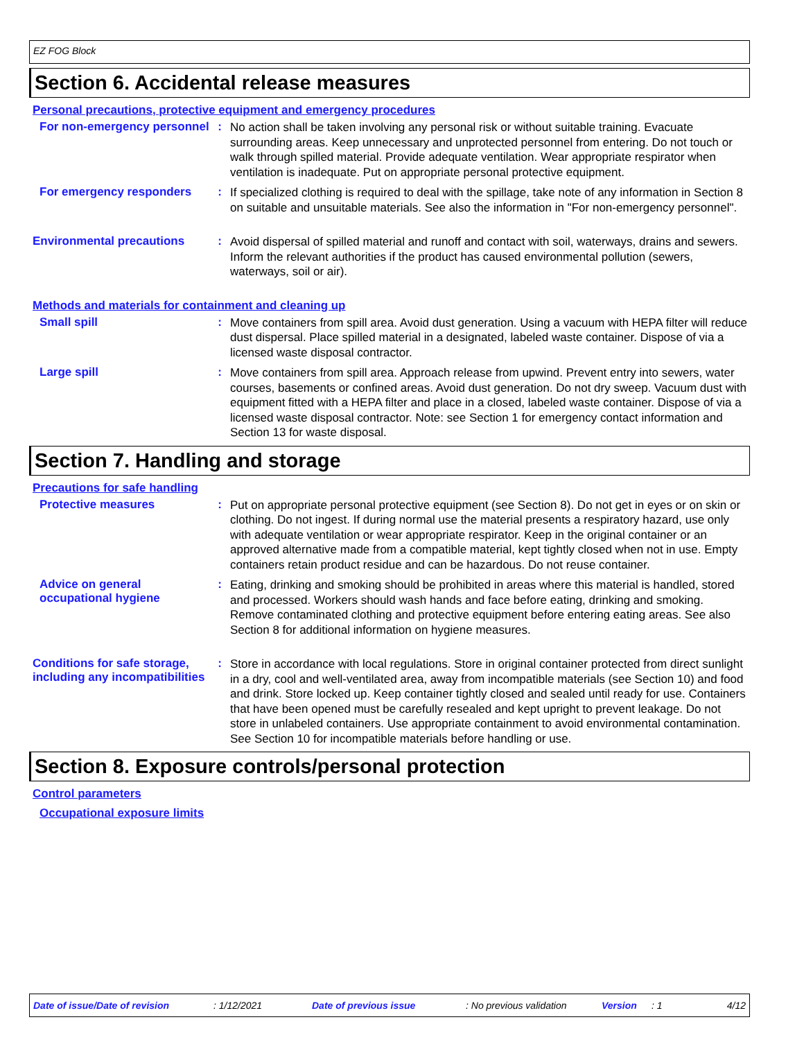EZ FOG Block
Section 6. Accidental release measures
Personal precautions, protective equipment and emergency procedures
For non-emergency personnel
:
No action shall be taken involving any personal risk or without suitable training. Evacuate surrounding areas. Keep unnecessary and unprotected personnel from entering. Do not touch or walk through spilled material. Provide adequate ventilation. Wear appropriate respirator when ventilation is inadequate. Put on appropriate personal protective equipment.
For emergency responders :
If specialized clothing is required to deal with the spillage, take note of any information in Section 8 on suitable and unsuitable materials. See also the information in "For non-emergency personnel".
Environmental precautions :
Avoid dispersal of spilled material and runoff and contact with soil, waterways, drains and sewers. Inform the relevant authorities if the product has caused environmental pollution (sewers, waterways, soil or air).
Methods and materials for containment and cleaning up
Small spill :
Move containers from spill area. Avoid dust generation. Using a vacuum with HEPA filter will reduce dust dispersal. Place spilled material in a designated, labeled waste container. Dispose of via a licensed waste disposal contractor.
Large spill :
Move containers from spill area. Approach release from upwind. Prevent entry into sewers, water courses, basements or confined areas. Avoid dust generation. Do not dry sweep. Vacuum dust with equipment fitted with a HEPA filter and place in a closed, labeled waste container. Dispose of via a licensed waste disposal contractor. Note: see Section 1 for emergency contact information and Section 13 for waste disposal.
Section 7. Handling and storage
Precautions for safe handling
Protective measures :
Put on appropriate personal protective equipment (see Section 8). Do not get in eyes or on skin or clothing. Do not ingest. If during normal use the material presents a respiratory hazard, use only with adequate ventilation or wear appropriate respirator. Keep in the original container or an approved alternative made from a compatible material, kept tightly closed when not in use. Empty containers retain product residue and can be hazardous. Do not reuse container.
Advice on general occupational hygiene
:
Eating, drinking and smoking should be prohibited in areas where this material is handled, stored and processed. Workers should wash hands and face before eating, drinking and smoking. Remove contaminated clothing and protective equipment before entering eating areas. See also Section 8 for additional information on hygiene measures.
Conditions for safe storage, including any incompatibilities
:
Store in accordance with local regulations. Store in original container protected from direct sunlight in a dry, cool and well-ventilated area, away from incompatible materials (see Section 10) and food and drink. Store locked up. Keep container tightly closed and sealed until ready for use. Containers that have been opened must be carefully resealed and kept upright to prevent leakage. Do not store in unlabeled containers. Use appropriate containment to avoid environmental contamination. See Section 10 for incompatible materials before handling or use.
Section 8. Exposure controls/personal protection
Control parameters
Occupational exposure limits
Date of issue/Date of revision: 1/12/2021 Date of previous issue: No previous validation Version: 1 4/12